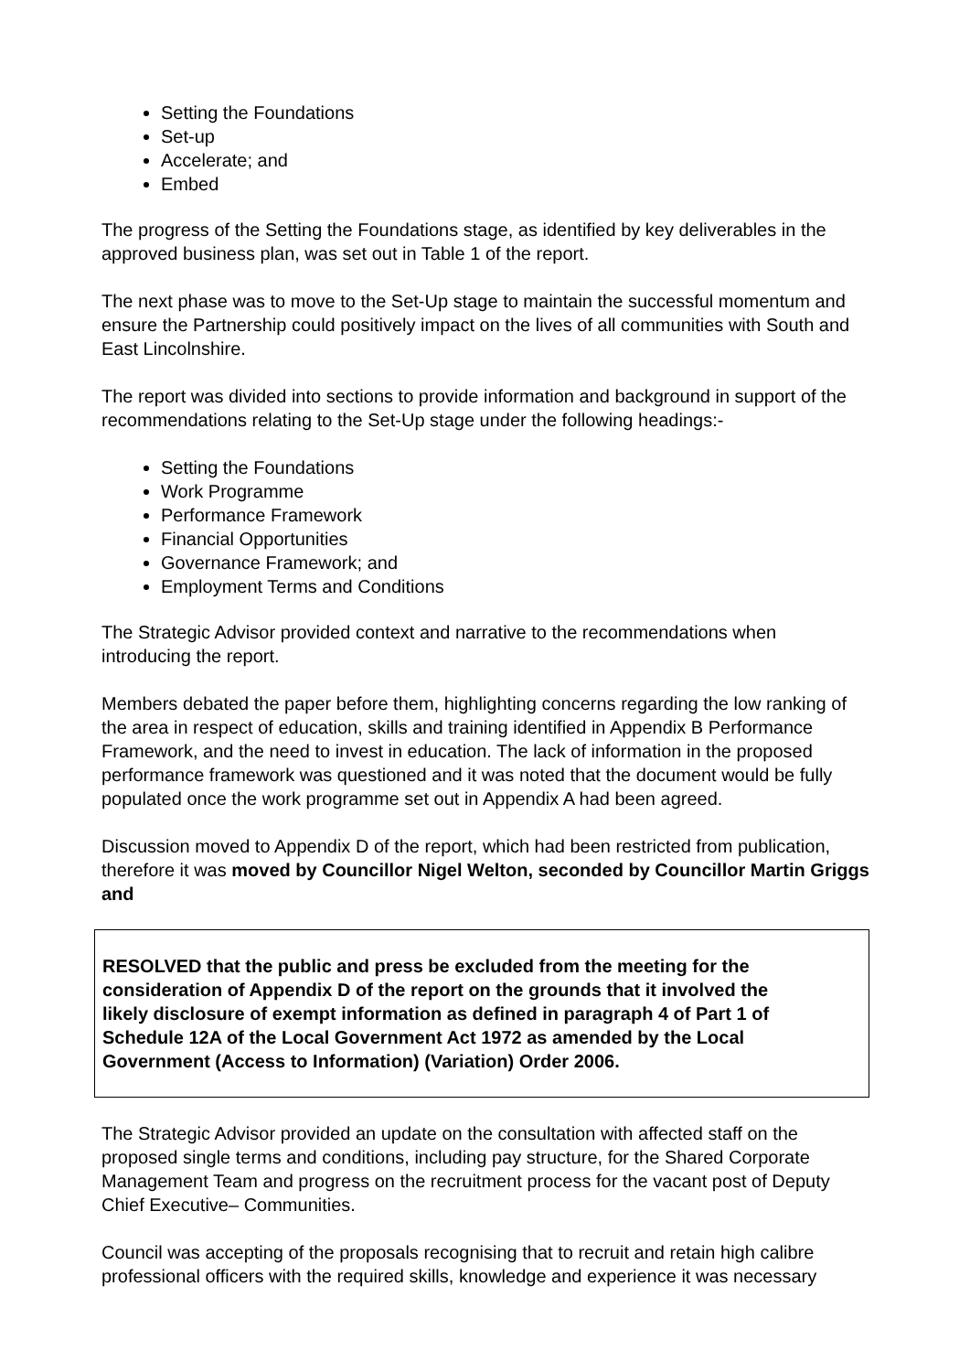Setting the Foundations
Set-up
Accelerate; and
Embed
The progress of the Setting the Foundations stage, as identified by key deliverables in the approved business plan, was set out in Table 1 of the report.
The next phase was to move to the Set-Up stage to maintain the successful momentum and ensure the Partnership could positively impact on the lives of all communities with South and East Lincolnshire.
The report was divided into sections to provide information and background in support of the recommendations relating to the Set-Up stage under the following headings:-
Setting the Foundations
Work Programme
Performance Framework
Financial Opportunities
Governance Framework; and
Employment Terms and Conditions
The Strategic Advisor provided context and narrative to the recommendations when introducing the report.
Members debated the paper before them, highlighting concerns regarding the low ranking of the area in respect of education, skills and training identified in Appendix B Performance Framework, and the need to invest in education. The lack of information in the proposed performance framework was questioned and it was noted that the document would be fully populated once the work programme set out in Appendix A had been agreed.
Discussion moved to Appendix D of the report, which had been restricted from publication, therefore it was moved by Councillor Nigel Welton, seconded by Councillor Martin Griggs and
RESOLVED that the public and press be excluded from the meeting for the consideration of Appendix D of the report on the grounds that it involved the likely disclosure of exempt information as defined in paragraph 4 of Part 1 of Schedule 12A of the Local Government Act 1972 as amended by the Local Government (Access to Information) (Variation) Order 2006.
The Strategic Advisor provided an update on the consultation with affected staff on the proposed single terms and conditions, including pay structure, for the Shared Corporate Management Team and progress on the recruitment process for the vacant post of Deputy Chief Executive– Communities.
Council was accepting of the proposals recognising that to recruit and retain high calibre professional officers with the required skills, knowledge and experience it was necessary